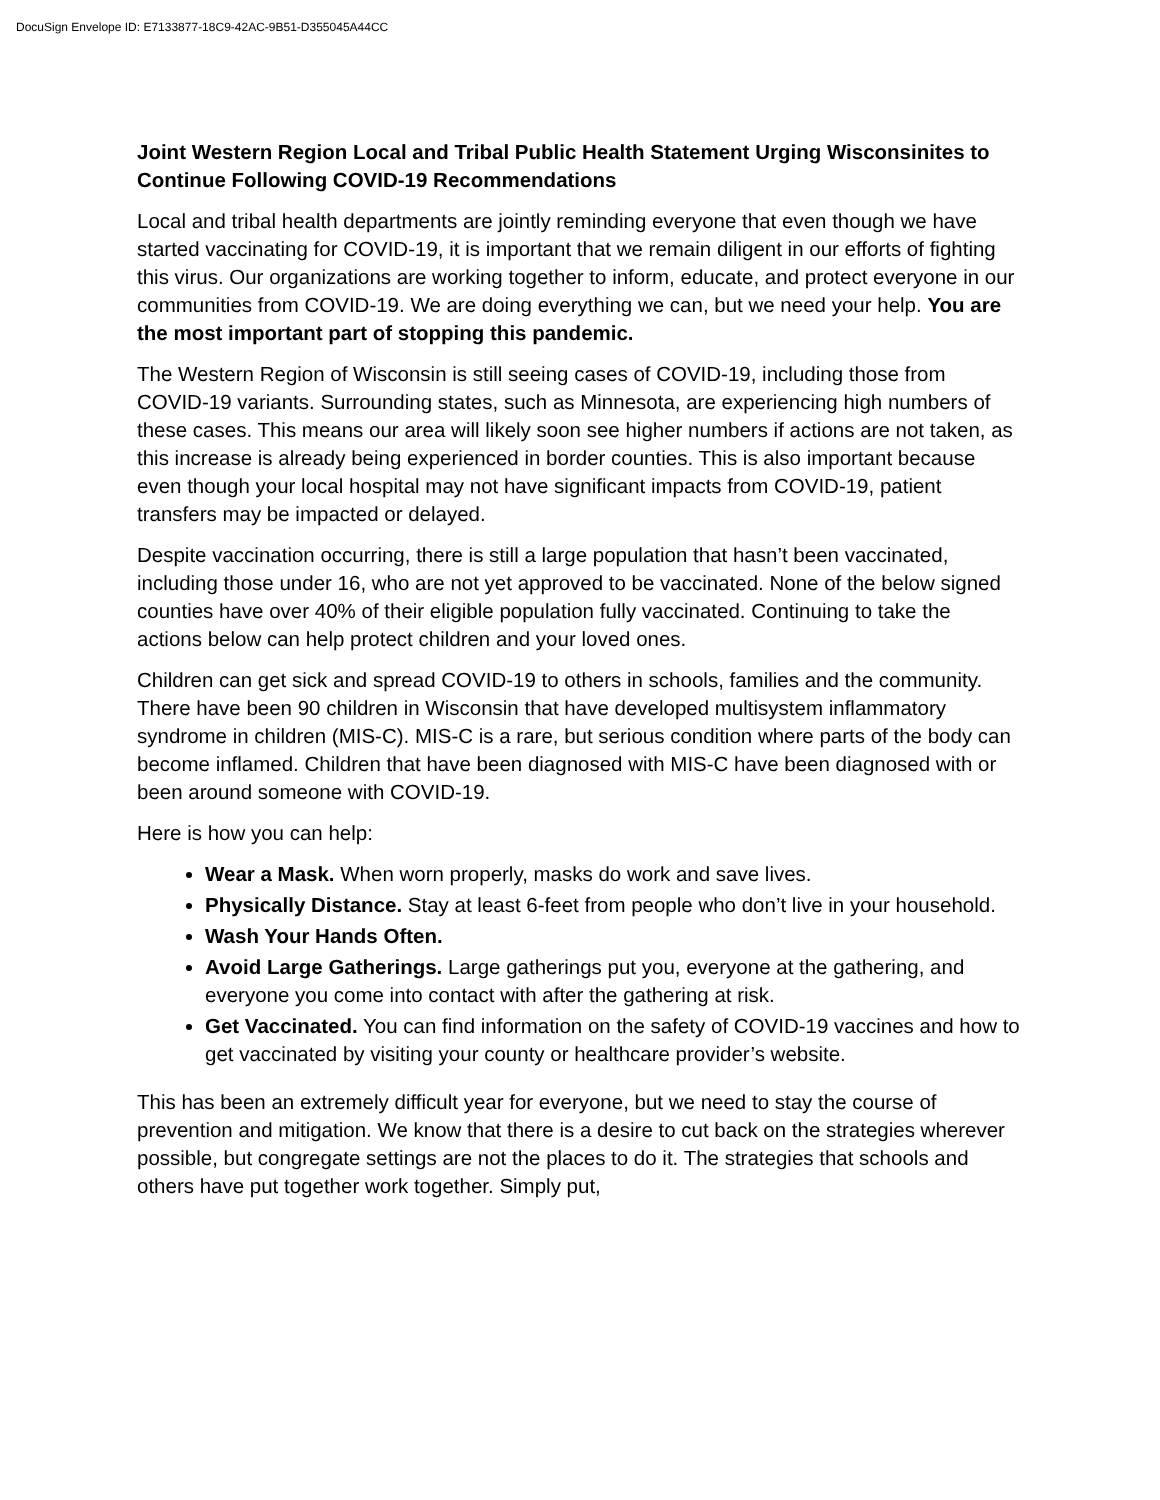DocuSign Envelope ID: E7133877-18C9-42AC-9B51-D355045A44CC
Joint Western Region Local and Tribal Public Health Statement Urging Wisconsinites to Continue Following COVID-19 Recommendations
Local and tribal health departments are jointly reminding everyone that even though we have started vaccinating for COVID-19, it is important that we remain diligent in our efforts of fighting this virus. Our organizations are working together to inform, educate, and protect everyone in our communities from COVID-19. We are doing everything we can, but we need your help. You are the most important part of stopping this pandemic.
The Western Region of Wisconsin is still seeing cases of COVID-19, including those from COVID-19 variants. Surrounding states, such as Minnesota, are experiencing high numbers of these cases. This means our area will likely soon see higher numbers if actions are not taken, as this increase is already being experienced in border counties. This is also important because even though your local hospital may not have significant impacts from COVID-19, patient transfers may be impacted or delayed.
Despite vaccination occurring, there is still a large population that hasn’t been vaccinated, including those under 16, who are not yet approved to be vaccinated. None of the below signed counties have over 40% of their eligible population fully vaccinated. Continuing to take the actions below can help protect children and your loved ones.
Children can get sick and spread COVID-19 to others in schools, families and the community. There have been 90 children in Wisconsin that have developed multisystem inflammatory syndrome in children (MIS-C). MIS-C is a rare, but serious condition where parts of the body can become inflamed. Children that have been diagnosed with MIS-C have been diagnosed with or been around someone with COVID-19.
Here is how you can help:
Wear a Mask. When worn properly, masks do work and save lives.
Physically Distance. Stay at least 6-feet from people who don’t live in your household.
Wash Your Hands Often.
Avoid Large Gatherings. Large gatherings put you, everyone at the gathering, and everyone you come into contact with after the gathering at risk.
Get Vaccinated. You can find information on the safety of COVID-19 vaccines and how to get vaccinated by visiting your county or healthcare provider’s website.
This has been an extremely difficult year for everyone, but we need to stay the course of prevention and mitigation. We know that there is a desire to cut back on the strategies wherever possible, but congregate settings are not the places to do it. The strategies that schools and others have put together work together. Simply put,